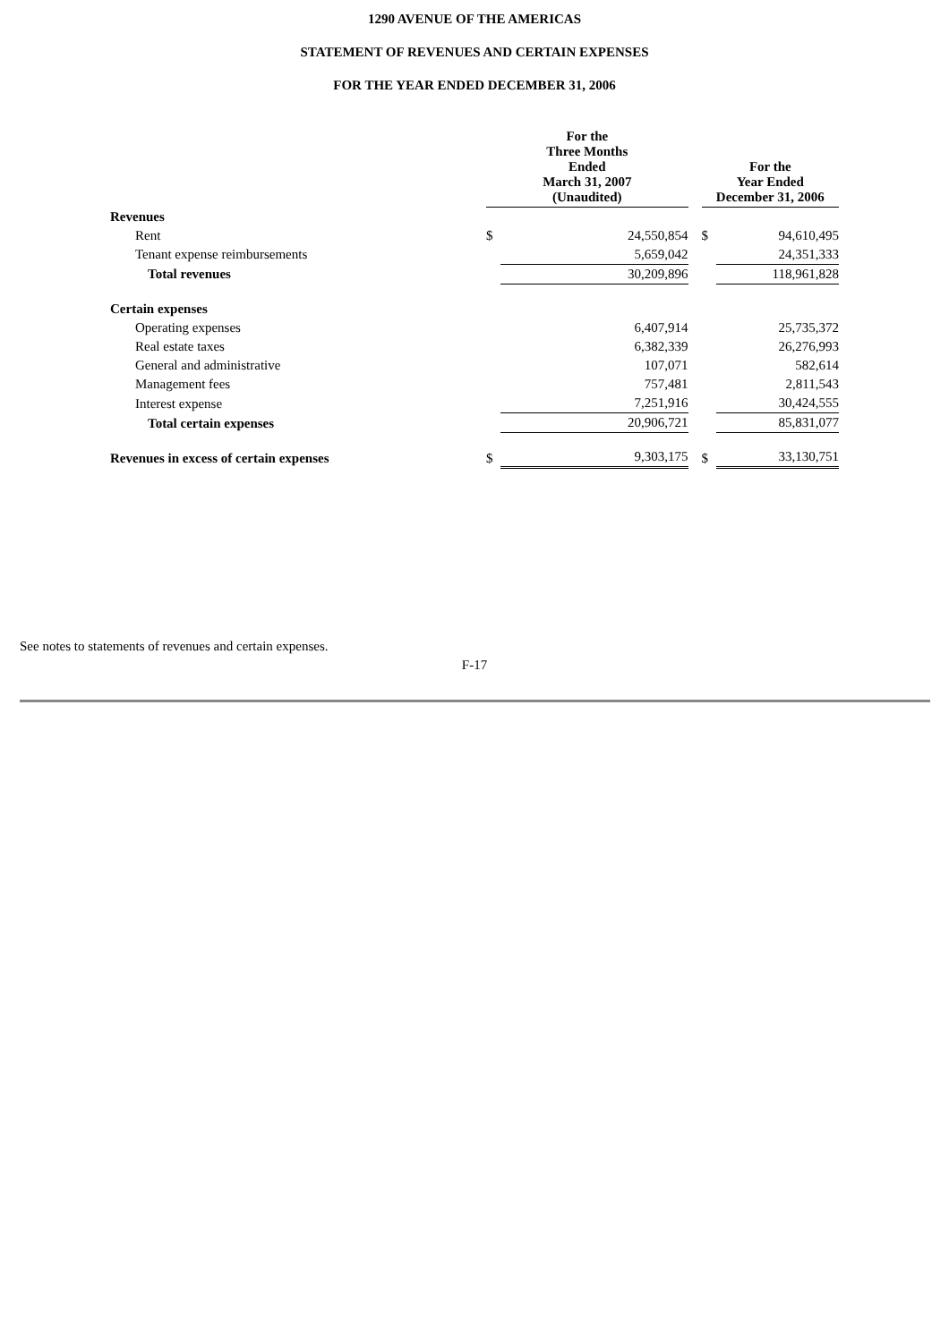1290 AVENUE OF THE AMERICAS
STATEMENT OF REVENUES AND CERTAIN EXPENSES
FOR THE YEAR ENDED DECEMBER 31, 2006
| | For the Three Months Ended March 31, 2007 (Unaudited) | | | For the Year Ended December 31, 2006 | |
| --- | --- | --- | --- | --- | --- |
| Revenues | | | | | |
| Rent | $ | 24,550,854 | | $ | 94,610,495 |
| Tenant expense reimbursements | | 5,659,042 | | | 24,351,333 |
| Total revenues | | 30,209,896 | | | 118,961,828 |
| Certain expenses | | | | | |
| Operating expenses | | 6,407,914 | | | 25,735,372 |
| Real estate taxes | | 6,382,339 | | | 26,276,993 |
| General and administrative | | 107,071 | | | 582,614 |
| Management fees | | 757,481 | | | 2,811,543 |
| Interest expense | | 7,251,916 | | | 30,424,555 |
| Total certain expenses | | 20,906,721 | | | 85,831,077 |
| Revenues in excess of certain expenses | $ | 9,303,175 | | $ | 33,130,751 |
See notes to statements of revenues and certain expenses.
F-17